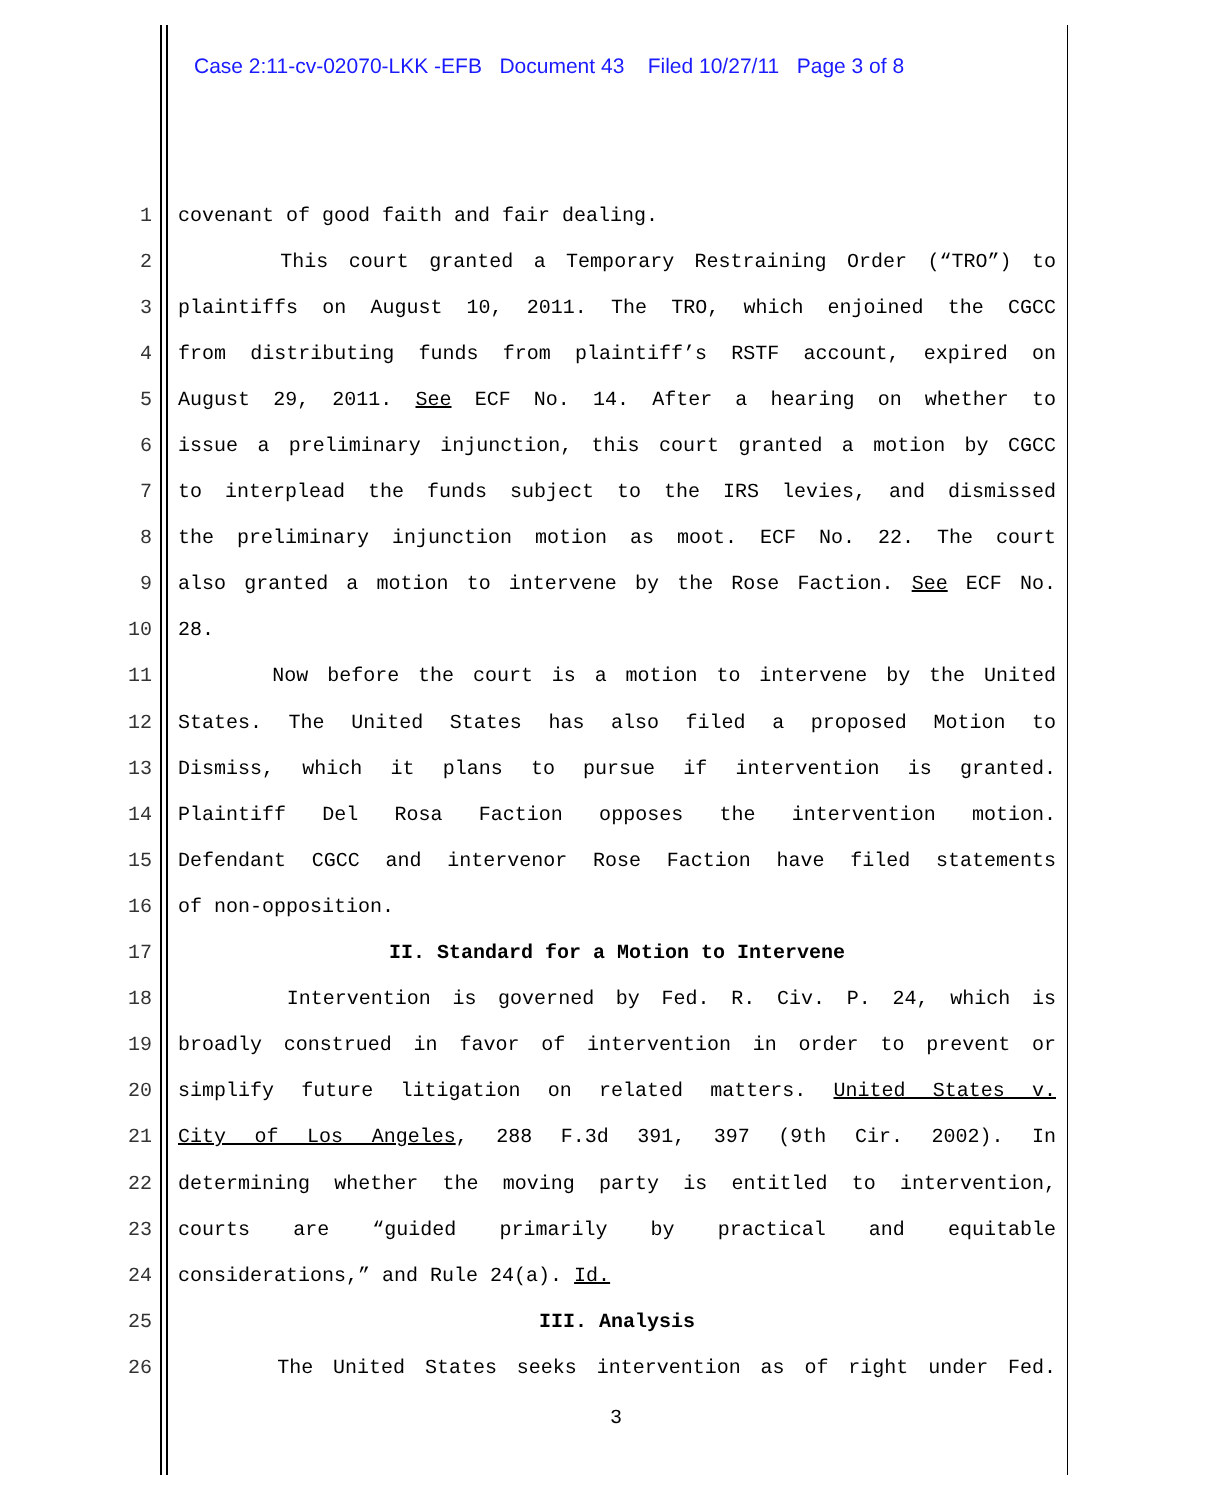Case 2:11-cv-02070-LKK -EFB Document 43 Filed 10/27/11 Page 3 of 8
1 covenant of good faith and fair dealing.
2 This court granted a Temporary Restraining Order (“TRO”) to
3 plaintiffs on August 10, 2011. The TRO, which enjoined the CGCC
4 from distributing funds from plaintiff’s RSTF account, expired on
5 August 29, 2011. See ECF No. 14. After a hearing on whether to
6 issue a preliminary injunction, this court granted a motion by CGCC
7 to interplead the funds subject to the IRS levies, and dismissed
8 the preliminary injunction motion as moot. ECF No. 22. The court
9 also granted a motion to intervene by the Rose Faction. See ECF No.
10 28.
11 Now before the court is a motion to intervene by the United
12 States. The United States has also filed a proposed Motion to
13 Dismiss, which it plans to pursue if intervention is granted.
14 Plaintiff Del Rosa Faction opposes the intervention motion.
15 Defendant CGCC and intervenor Rose Faction have filed statements
16 of non-opposition.
17 II. Standard for a Motion to Intervene
18 Intervention is governed by Fed. R. Civ. P. 24, which is
19 broadly construed in favor of intervention in order to prevent or
20 simplify future litigation on related matters. United States v.
21 City of Los Angeles, 288 F.3d 391, 397 (9th Cir. 2002). In
22 determining whether the moving party is entitled to intervention,
23 courts are “guided primarily by practical and equitable
24 considerations,” and Rule 24(a). Id.
25 III. Analysis
26 The United States seeks intervention as of right under Fed.
3